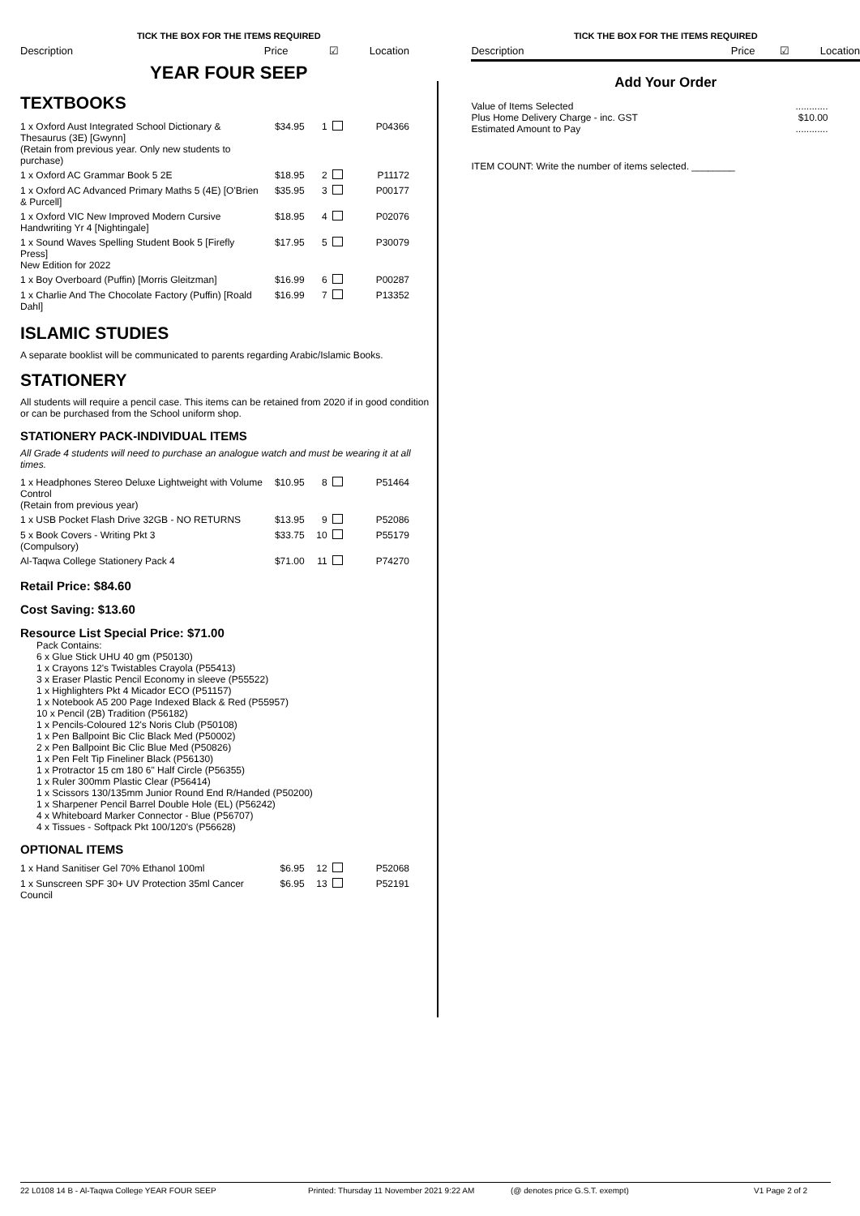TICK THE BOX FOR THE ITEMS REQUIRED
Description Price ☑ Location
YEAR FOUR SEEP
TEXTBOOKS
| 1 x Oxford Aust Integrated School Dictionary & Thesaurus (3E) [Gwynn] (Retain from previous year. Only new students to purchase) | $34.95 | 1 | | P04366 |
| 1 x Oxford AC Grammar Book 5 2E | $18.95 | 2 | | P11172 |
| 1 x Oxford AC Advanced Primary Maths 5 (4E) [O'Brien & Purcell] | $35.95 | 3 | | P00177 |
| 1 x Oxford VIC New Improved Modern Cursive Handwriting Yr 4 [Nightingale] | $18.95 | 4 | | P02076 |
| 1 x Sound Waves Spelling Student Book 5 [Firefly Press] New Edition for 2022 | $17.95 | 5 | | P30079 |
| 1 x Boy Overboard (Puffin) [Morris Gleitzman] | $16.99 | 6 | | P00287 |
| 1 x Charlie And The Chocolate Factory (Puffin) [Roald Dahl] | $16.99 | 7 | | P13352 |
ISLAMIC STUDIES
A separate booklist will be communicated to parents regarding Arabic/Islamic Books.
STATIONERY
All students will require a pencil case. This items can be retained from 2020 if in good condition or can be purchased from the School uniform shop.
STATIONERY PACK-INDIVIDUAL ITEMS
All Grade 4 students will need to purchase an analogue watch and must be wearing it at all times.
| 1 x Headphones Stereo Deluxe Lightweight with Volume Control (Retain from previous year) | $10.95 | 8 | | P51464 |
| 1 x USB Pocket Flash Drive 32GB - NO RETURNS | $13.95 | 9 | | P52086 |
| 5 x Book Covers - Writing Pkt 3 (Compulsory) | $33.75 | 10 | | P55179 |
| Al-Taqwa College Stationery Pack 4 | $71.00 | 11 | | P74270 |
Retail Price: $84.60
Cost Saving: $13.60
Resource List Special Price: $71.00
Pack Contains:
6 x Glue Stick UHU 40 gm (P50130)
1 x Crayons 12's Twistables Crayola (P55413)
3 x Eraser Plastic Pencil Economy in sleeve (P55522)
1 x Highlighters Pkt 4 Micador ECO (P51157)
1 x Notebook A5 200 Page Indexed Black & Red (P55957)
10 x Pencil (2B) Tradition (P56182)
1 x Pencils-Coloured 12's Noris Club (P50108)
1 x Pen Ballpoint Bic Clic Black Med (P50002)
2 x Pen Ballpoint Bic Clic Blue Med (P50826)
1 x Pen Felt Tip Fineliner Black (P56130)
1 x Protractor 15 cm 180 6" Half Circle (P56355)
1 x Ruler 300mm Plastic Clear (P56414)
1 x Scissors 130/135mm Junior Round End R/Handed (P50200)
1 x Sharpener Pencil Barrel Double Hole (EL) (P56242)
4 x Whiteboard Marker Connector - Blue (P56707)
4 x Tissues - Softpack Pkt 100/120's (P56628)
OPTIONAL ITEMS
| 1 x Hand Sanitiser Gel 70% Ethanol 100ml | $6.95 | 12 | | P52068 |
| 1 x Sunscreen SPF 30+ UV Protection 35ml Cancer Council | $6.95 | 13 | | P52191 |
TICK THE BOX FOR THE ITEMS REQUIRED
Description Price ☑ Location
Add Your Order
| Value of Items Selected Plus Home Delivery Charge - inc. GST Estimated Amount to Pay | ............ $10.00 ............ |
ITEM COUNT: Write the number of items selected. ________
22 L0108 14 B - Al-Taqwa College YEAR FOUR SEEP Printed: Thursday 11 November 2021 9:22 AM (@ denotes price G.S.T. exempt) V1 Page 2 of 2